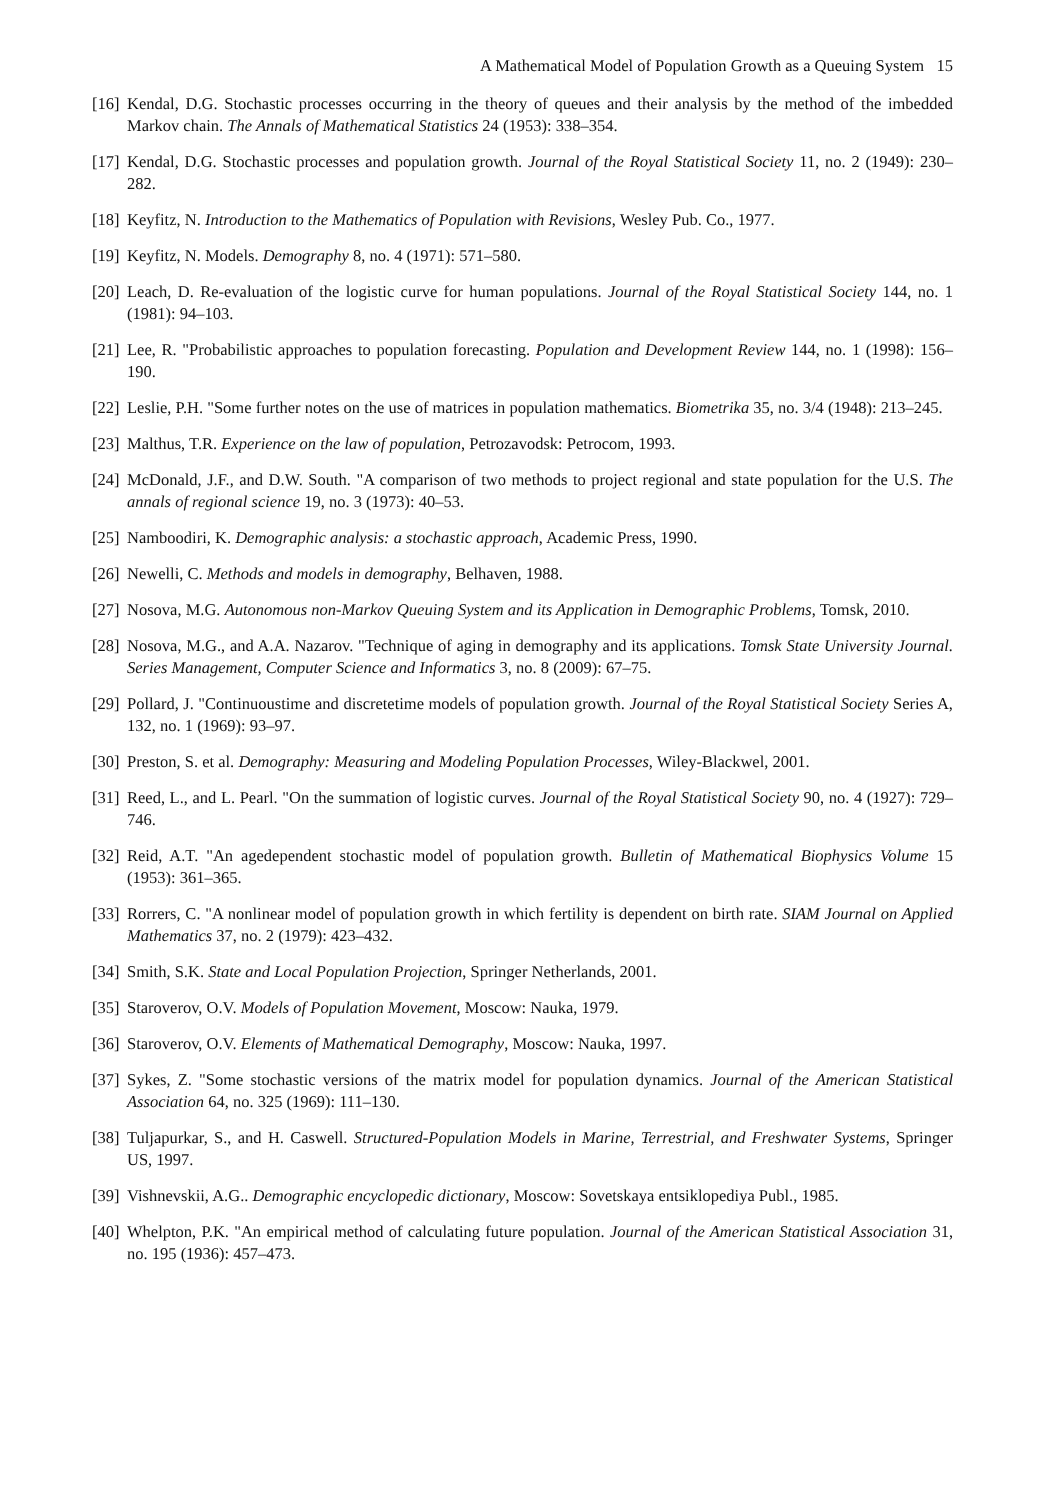A Mathematical Model of Population Growth as a Queuing System 15
[16] Kendal, D.G. Stochastic processes occurring in the theory of queues and their analysis by the method of the imbedded Markov chain. The Annals of Mathematical Statistics 24 (1953): 338–354.
[17] Kendal, D.G. Stochastic processes and population growth. Journal of the Royal Statistical Society 11, no. 2 (1949): 230–282.
[18] Keyfitz, N. Introduction to the Mathematics of Population with Revisions, Wesley Pub. Co., 1977.
[19] Keyfitz, N. Models. Demography 8, no. 4 (1971): 571–580.
[20] Leach, D. Re-evaluation of the logistic curve for human populations. Journal of the Royal Statistical Society 144, no. 1 (1981): 94–103.
[21] Lee, R. "Probabilistic approaches to population forecasting. Population and Development Review 144, no. 1 (1998): 156–190.
[22] Leslie, P.H. "Some further notes on the use of matrices in population mathematics. Biometrika 35, no. 3/4 (1948): 213–245.
[23] Malthus, T.R. Experience on the law of population, Petrozavodsk: Petrocom, 1993.
[24] McDonald, J.F., and D.W. South. "A comparison of two methods to project regional and state population for the U.S. The annals of regional science 19, no. 3 (1973): 40–53.
[25] Namboodiri, K. Demographic analysis: a stochastic approach, Academic Press, 1990.
[26] Newelli, C. Methods and models in demography, Belhaven, 1988.
[27] Nosova, M.G. Autonomous non-Markov Queuing System and its Application in Demographic Problems, Tomsk, 2010.
[28] Nosova, M.G., and A.A. Nazarov. "Technique of aging in demography and its applications. Tomsk State University Journal. Series Management, Computer Science and Informatics 3, no. 8 (2009): 67–75.
[29] Pollard, J. "Continuoustime and discretetime models of population growth. Journal of the Royal Statistical Society Series A, 132, no. 1 (1969): 93–97.
[30] Preston, S. et al. Demography: Measuring and Modeling Population Processes, Wiley-Blackwel, 2001.
[31] Reed, L., and L. Pearl. "On the summation of logistic curves. Journal of the Royal Statistical Society 90, no. 4 (1927): 729–746.
[32] Reid, A.T. "An agedependent stochastic model of population growth. Bulletin of Mathematical Biophysics Volume 15 (1953): 361–365.
[33] Rorrers, C. "A nonlinear model of population growth in which fertility is dependent on birth rate. SIAM Journal on Applied Mathematics 37, no. 2 (1979): 423–432.
[34] Smith, S.K. State and Local Population Projection, Springer Netherlands, 2001.
[35] Staroverov, O.V. Models of Population Movement, Moscow: Nauka, 1979.
[36] Staroverov, O.V. Elements of Mathematical Demography, Moscow: Nauka, 1997.
[37] Sykes, Z. "Some stochastic versions of the matrix model for population dynamics. Journal of the American Statistical Association 64, no. 325 (1969): 111–130.
[38] Tuljapurkar, S., and H. Caswell. Structured-Population Models in Marine, Terrestrial, and Freshwater Systems, Springer US, 1997.
[39] Vishnevskii, A.G.. Demographic encyclopedic dictionary, Moscow: Sovetskaya entsiklopediya Publ., 1985.
[40] Whelpton, P.K. "An empirical method of calculating future population. Journal of the American Statistical Association 31, no. 195 (1936): 457–473.